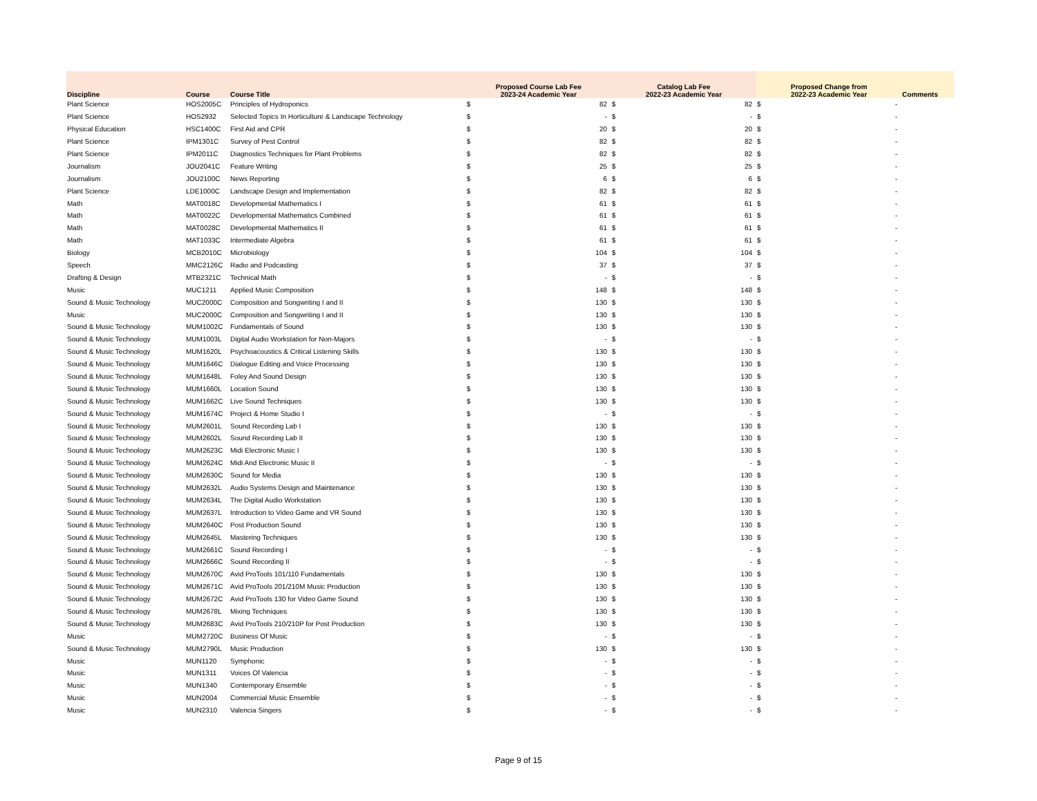| Discipline | Course | Course Title | Proposed Course Lab Fee 2023-24 Academic Year | | Catalog Lab Fee 2022-23 Academic Year | | Proposed Change from 2022-23 Academic Year | | Comments |
| --- | --- | --- | --- | --- | --- | --- | --- | --- | --- |
| Plant Science | HOS2005C | Principles of Hydroponics | $ | 82 | $ | 82 | $ | - | |
| Plant Science | HOS2932 | Selected Topics In Horticulture & Landscape Technology | $ | - | $ | - | $ | - | |
| Physical Education | HSC1400C | First Aid and CPR | $ | 20 | $ | 20 | $ | - | |
| Plant Science | IPM1301C | Survey of Pest Control | $ | 82 | $ | 82 | $ | - | |
| Plant Science | IPM2011C | Diagnostics Techniques for Plant Problems | $ | 82 | $ | 82 | $ | - | |
| Journalism | JOU2041C | Feature Writing | $ | 25 | $ | 25 | $ | - | |
| Journalism | JOU2100C | News Reporting | $ | 6 | $ | 6 | $ | - | |
| Plant Science | LDE1000C | Landscape Design and Implementation | $ | 82 | $ | 82 | $ | - | |
| Math | MAT0018C | Developmental Mathematics I | $ | 61 | $ | 61 | $ | - | |
| Math | MAT0022C | Developmental Mathematics Combined | $ | 61 | $ | 61 | $ | - | |
| Math | MAT0028C | Developmental Mathematics II | $ | 61 | $ | 61 | $ | - | |
| Math | MAT1033C | Intermediate Algebra | $ | 61 | $ | 61 | $ | - | |
| Biology | MCB2010C | Microbiology | $ | 104 | $ | 104 | $ | - | |
| Speech | MMC2126C | Radio and Podcasting | $ | 37 | $ | 37 | $ | - | |
| Drafting & Design | MTB2321C | Technical Math | $ | - | $ | - | $ | - | |
| Music | MUC1211 | Applied Music Composition | $ | 148 | $ | 148 | $ | - | |
| Sound & Music Technology | MUC2000C | Composition and Songwriting I and II | $ | 130 | $ | 130 | $ | - | |
| Music | MUC2000C | Composition and Songwriting I and II | $ | 130 | $ | 130 | $ | - | |
| Sound & Music Technology | MUM1002C | Fundamentals of Sound | $ | 130 | $ | 130 | $ | - | |
| Sound & Music Technology | MUM1003L | Digital Audio Workstation for Non-Majors | $ | - | $ | - | $ | - | |
| Sound & Music Technology | MUM1620L | Psychoacoustics & Critical Listening Skills | $ | 130 | $ | 130 | $ | - | |
| Sound & Music Technology | MUM1646C | Dialogue Editing and Voice Processing | $ | 130 | $ | 130 | $ | - | |
| Sound & Music Technology | MUM1648L | Foley And Sound Design | $ | 130 | $ | 130 | $ | - | |
| Sound & Music Technology | MUM1660L | Location Sound | $ | 130 | $ | 130 | $ | - | |
| Sound & Music Technology | MUM1662C | Live Sound Techniques | $ | 130 | $ | 130 | $ | - | |
| Sound & Music Technology | MUM1674C | Project & Home Studio I | $ | - | $ | - | $ | - | |
| Sound & Music Technology | MUM2601L | Sound Recording Lab I | $ | 130 | $ | 130 | $ | - | |
| Sound & Music Technology | MUM2602L | Sound Recording Lab II | $ | 130 | $ | 130 | $ | - | |
| Sound & Music Technology | MUM2623C | Midi Electronic Music I | $ | 130 | $ | 130 | $ | - | |
| Sound & Music Technology | MUM2624C | Midi And Electronic Music II | $ | - | $ | - | $ | - | |
| Sound & Music Technology | MUM2630C | Sound for Media | $ | 130 | $ | 130 | $ | - | |
| Sound & Music Technology | MUM2632L | Audio Systems Design and Maintenance | $ | 130 | $ | 130 | $ | - | |
| Sound & Music Technology | MUM2634L | The Digital Audio Workstation | $ | 130 | $ | 130 | $ | - | |
| Sound & Music Technology | MUM2637L | Introduction to Video Game and VR Sound | $ | 130 | $ | 130 | $ | - | |
| Sound & Music Technology | MUM2640C | Post Production Sound | $ | 130 | $ | 130 | $ | - | |
| Sound & Music Technology | MUM2645L | Mastering Techniques | $ | 130 | $ | 130 | $ | - | |
| Sound & Music Technology | MUM2661C | Sound Recording I | $ | - | $ | - | $ | - | |
| Sound & Music Technology | MUM2666C | Sound Recording II | $ | - | $ | - | $ | - | |
| Sound & Music Technology | MUM2670C | Avid ProTools 101/110 Fundamentals | $ | 130 | $ | 130 | $ | - | |
| Sound & Music Technology | MUM2671C | Avid ProTools 201/210M Music Production | $ | 130 | $ | 130 | $ | - | |
| Sound & Music Technology | MUM2672C | Avid ProTools 130 for Video Game Sound | $ | 130 | $ | 130 | $ | - | |
| Sound & Music Technology | MUM2678L | Mixing Techniques | $ | 130 | $ | 130 | $ | - | |
| Sound & Music Technology | MUM2683C | Avid ProTools 210/210P for Post Production | $ | 130 | $ | 130 | $ | - | |
| Music | MUM2720C | Business Of Music | $ | - | $ | - | $ | - | |
| Sound & Music Technology | MUM2790L | Music Production | $ | 130 | $ | 130 | $ | - | |
| Music | MUN1120 | Symphonic | $ | - | $ | - | $ | - | |
| Music | MUN1311 | Voices Of Valencia | $ | - | $ | - | $ | - | |
| Music | MUN1340 | Contemporary Ensemble | $ | - | $ | - | $ | - | |
| Music | MUN2004 | Commercial Music Ensemble | $ | - | $ | - | $ | - | |
| Music | MUN2310 | Valencia Singers | $ | - | $ | - | $ | - | |
Page 9 of 15